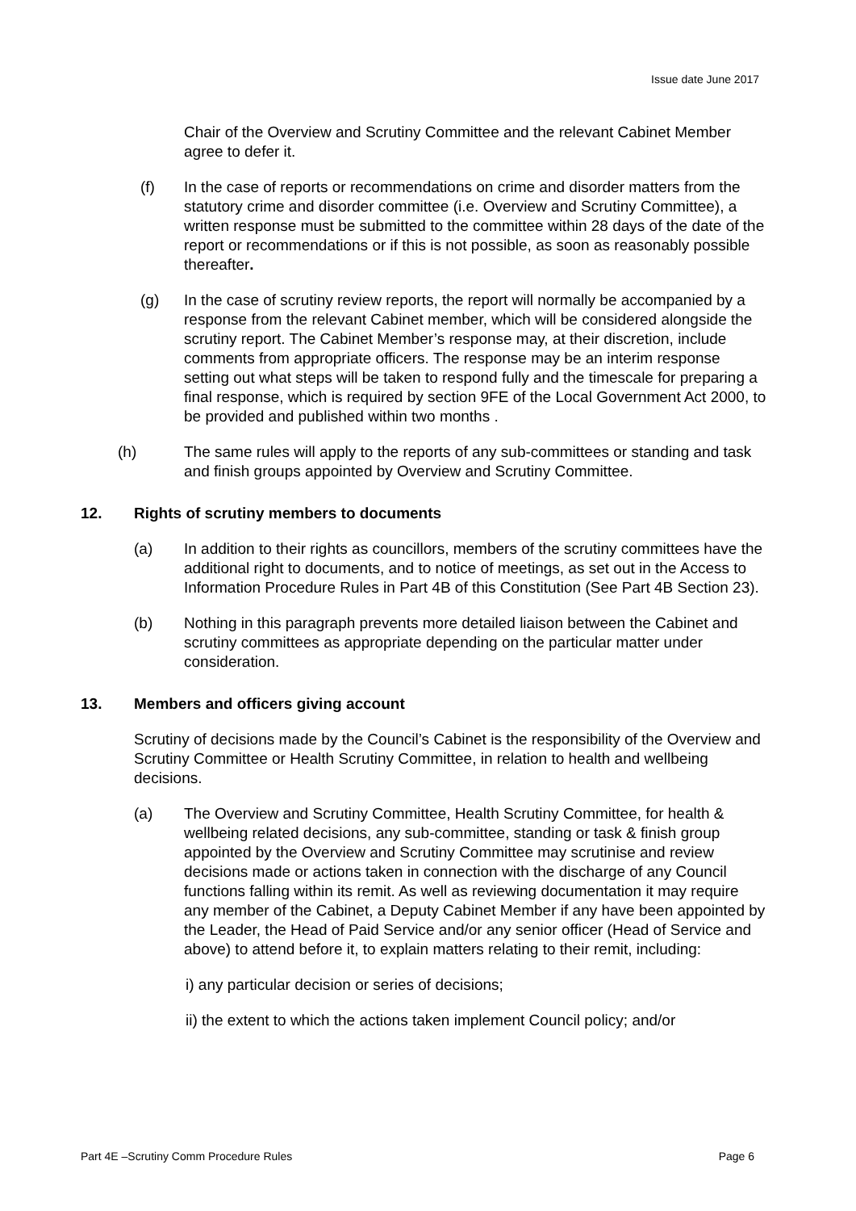Issue date June 2017
Chair of the Overview and Scrutiny Committee and the relevant Cabinet Member agree to defer it.
(f) In the case of reports or recommendations on crime and disorder matters from the statutory crime and disorder committee (i.e. Overview and Scrutiny Committee), a written response must be submitted to the committee within 28 days of the date of the report or recommendations or if this is not possible, as soon as reasonably possible thereafter.
(g) In the case of scrutiny review reports, the report will normally be accompanied by a response from the relevant Cabinet member, which will be considered alongside the scrutiny report. The Cabinet Member’s response may, at their discretion, include comments from appropriate officers. The response may be an interim response setting out what steps will be taken to respond fully and the timescale for preparing a final response, which is required by section 9FE of the Local Government Act 2000, to be provided and published within two months .
(h) The same rules will apply to the reports of any sub-committees or standing and task and finish groups appointed by Overview and Scrutiny Committee.
12. Rights of scrutiny members to documents
(a) In addition to their rights as councillors, members of the scrutiny committees have the additional right to documents, and to notice of meetings, as set out in the Access to Information Procedure Rules in Part 4B of this Constitution (See Part 4B Section 23).
(b) Nothing in this paragraph prevents more detailed liaison between the Cabinet and scrutiny committees as appropriate depending on the particular matter under consideration.
13. Members and officers giving account
Scrutiny of decisions made by the Council’s Cabinet is the responsibility of the Overview and Scrutiny Committee or Health Scrutiny Committee, in relation to health and wellbeing decisions.
(a) The Overview and Scrutiny Committee, Health Scrutiny Committee, for health & wellbeing related decisions, any sub-committee, standing or task & finish group appointed by the Overview and Scrutiny Committee may scrutinise and review decisions made or actions taken in connection with the discharge of any Council functions falling within its remit. As well as reviewing documentation it may require any member of the Cabinet, a Deputy Cabinet Member if any have been appointed by the Leader, the Head of Paid Service and/or any senior officer (Head of Service and above) to attend before it, to explain matters relating to their remit, including:
i) any particular decision or series of decisions;
ii) the extent to which the actions taken implement Council policy; and/or
Part 4E –Scrutiny Comm Procedure Rules Page 6